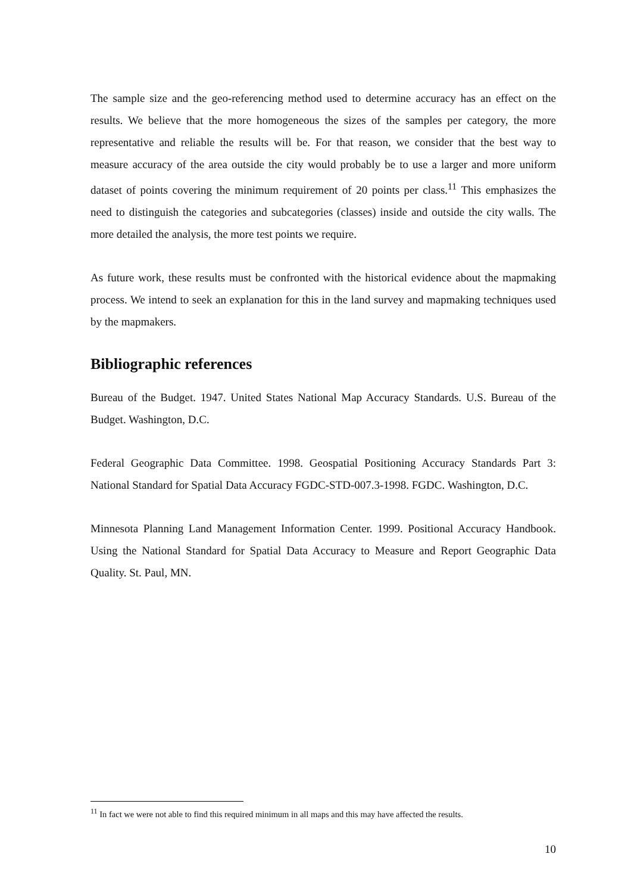The sample size and the geo-referencing method used to determine accuracy has an effect on the results. We believe that the more homogeneous the sizes of the samples per category, the more representative and reliable the results will be. For that reason, we consider that the best way to measure accuracy of the area outside the city would probably be to use a larger and more uniform dataset of points covering the minimum requirement of 20 points per class.<sup>11</sup> This emphasizes the need to distinguish the categories and subcategories (classes) inside and outside the city walls. The more detailed the analysis, the more test points we require.
As future work, these results must be confronted with the historical evidence about the mapmaking process. We intend to seek an explanation for this in the land survey and mapmaking techniques used by the mapmakers.
Bibliographic references
Bureau of the Budget. 1947. United States National Map Accuracy Standards. U.S. Bureau of the Budget. Washington, D.C.
Federal Geographic Data Committee. 1998. Geospatial Positioning Accuracy Standards Part 3: National Standard for Spatial Data Accuracy FGDC-STD-007.3-1998. FGDC. Washington, D.C.
Minnesota Planning Land Management Information Center. 1999. Positional Accuracy Handbook. Using the National Standard for Spatial Data Accuracy to Measure and Report Geographic Data Quality. St. Paul, MN.
<sup>11</sup> In fact we were not able to find this required minimum in all maps and this may have affected the results.
10